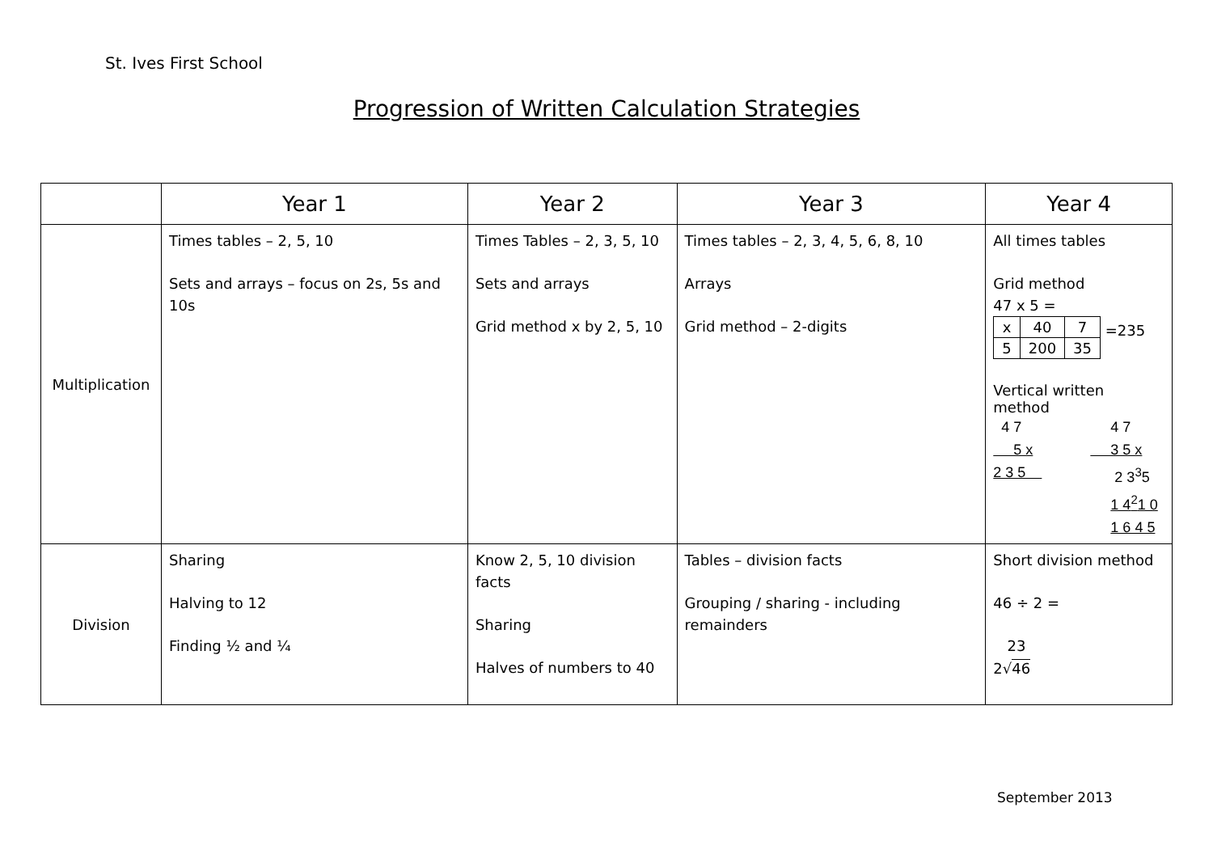St. Ives First School
Progression of Written Calculation Strategies
| | Year 1 | Year 2 | Year 3 | Year 4 |
| --- | --- | --- | --- | --- |
| Multiplication | Times tables – 2, 5, 10 Sets and arrays – focus on 2s, 5s and 10s | Times Tables – 2, 3, 5, 10 Sets and arrays Grid method x by 2, 5, 10 | Times tables – 2, 3, 4, 5, 6, 8, 10 Arrays Grid method – 2-digits | All times tables Grid method 47 x 5 = / x / 40 / 7 / / 5 / 200 / 35 / =235 Vertical written method 4 7 5 x 2 3 5 4 7 3 5 x 2 3<sup>3</sup>5 1 4<sup>2</sup>1 0 1 6 4 5 |
| Division | Sharing Halving to 12 Finding ½ and ¼ | Know 2, 5, 10 division facts Sharing Halves of numbers to 40 | Tables – division facts Grouping / sharing - including remainders | Short division method 46 ÷ 2 = 23 2√ 46 |
September 2013